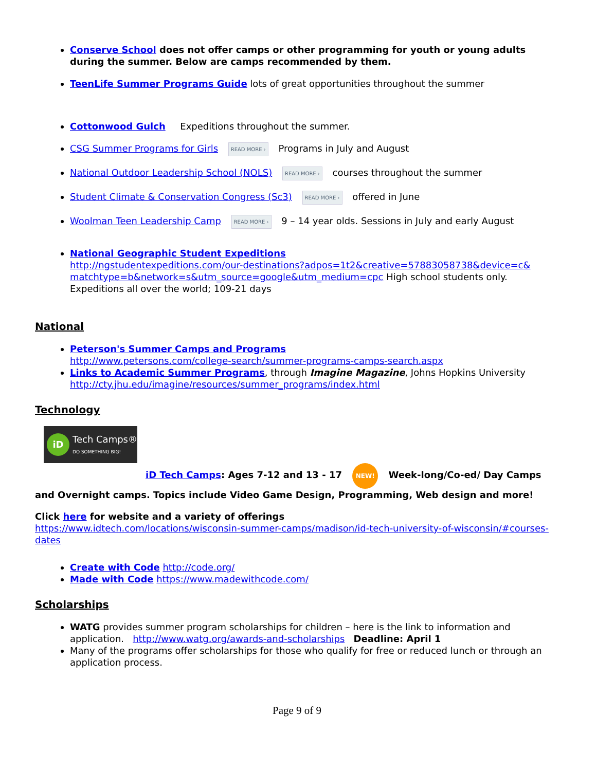Conserve School does not offer camps or other programming for youth or young adults during the summer. Below are camps recommended by them.
TeenLife Summer Programs Guide lots of great opportunities throughout the summer
Cottonwood Gulch Expeditions throughout the summer.
CSG Summer Programs for Girls READ MORE › Programs in July and August
National Outdoor Leadership School (NOLS) READ MORE › courses throughout the summer
Student Climate & Conservation Congress (Sc3) READ MORE › offered in June
Woolman Teen Leadership Camp READ MORE › 9 – 14 year olds. Sessions in July and early August
National Geographic Student Expeditions
http://ngstudentexpeditions.com/our-destinations?adpos=1t2&creative=57883058738&device=c& matchtype=b&network=s&utm_source=google&utm_medium=cpc High school students only. Expeditions all over the world; 109-21 days
National
Peterson's Summer Camps and Programs
http://www.petersons.com/college-search/summer-programs-camps-search.aspx
Links to Academic Summer Programs, through Imagine Magazine, Johns Hopkins University http://cty.jhu.edu/imagine/resources/summer_programs/index.html
Technology
iD
Tech Camps®
DO SOMETHING BIG!
iD Tech Camps: Ages 7-12 and 13 - 17 NEW! Week-long/Co-ed/ Day Camps and Overnight camps. Topics include Video Game Design, Programming, Web design and more!
Click here for website and a variety of offerings
https://www.idtech.com/locations/wisconsin-summer-camps/madison/id-tech-university-of-wisconsin/#courses-dates
Create with Code http://code.org/
Made with Code https://www.madewithcode.com/
Scholarships
WATG provides summer program scholarships for children – here is the link to information and application. http://www.watg.org/awards-and-scholarships Deadline: April 1
Many of the programs offer scholarships for those who qualify for free or reduced lunch or through an application process.
Page 9 of 9